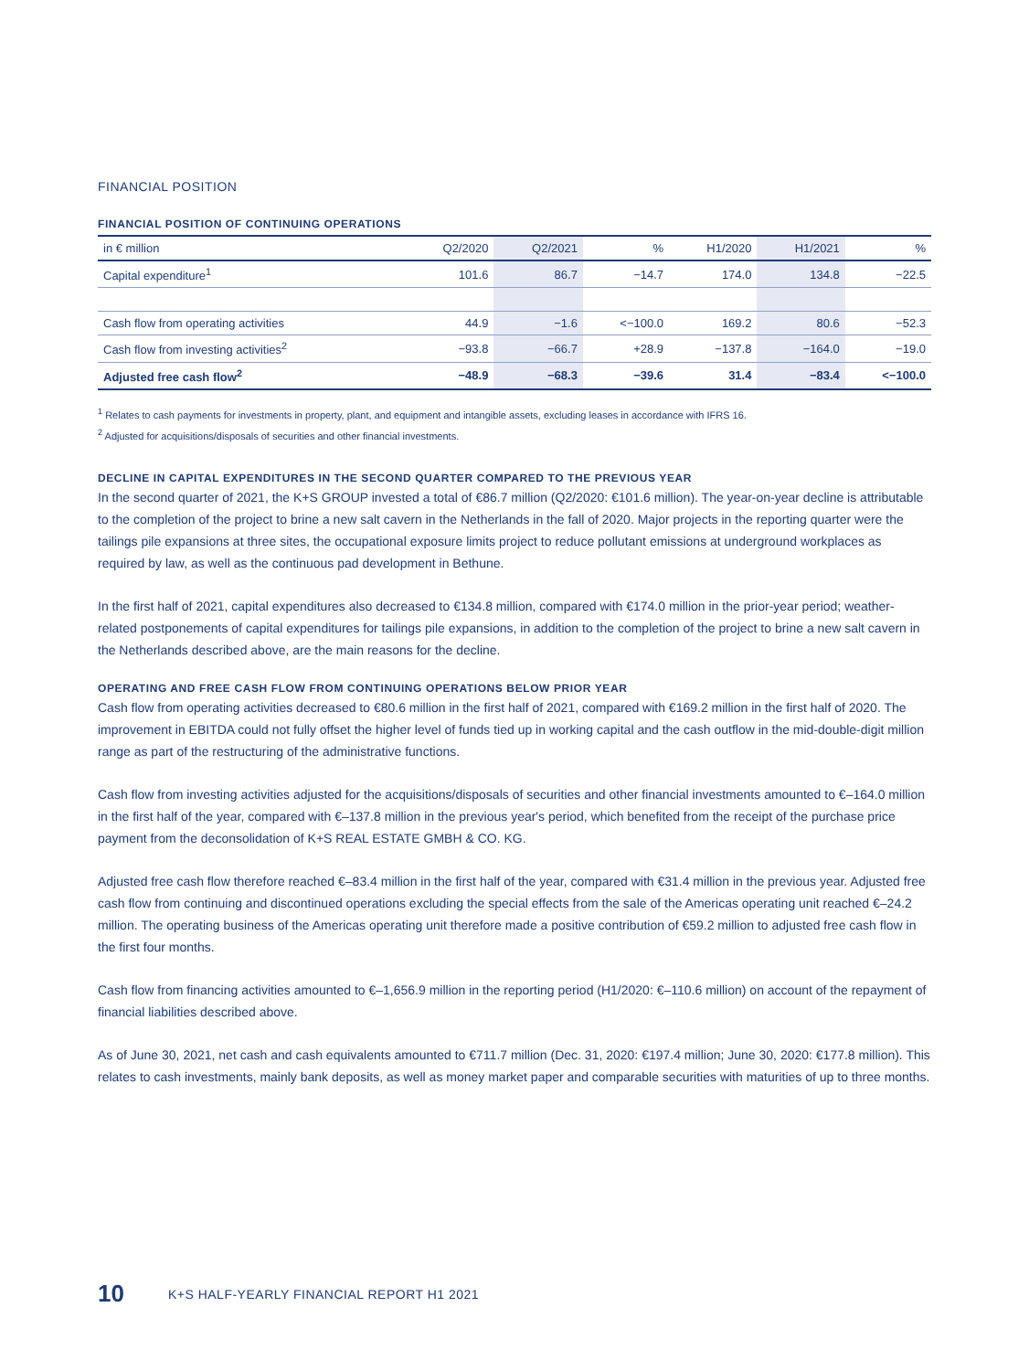FINANCIAL POSITION
FINANCIAL POSITION OF CONTINUING OPERATIONS
| in € million | Q2/2020 | Q2/2021 | % | H1/2020 | H1/2021 | % |
| --- | --- | --- | --- | --- | --- | --- |
| Capital expenditure<sup>1</sup> | 101.6 | 86.7 | −14.7 | 174.0 | 134.8 | −22.5 |
| Cash flow from operating activities | 44.9 | −1.6 | <−100.0 | 169.2 | 80.6 | −52.3 |
| Cash flow from investing activities<sup>2</sup> | −93.8 | −66.7 | +28.9 | −137.8 | −164.0 | −19.0 |
| Adjusted free cash flow<sup>2</sup> | −48.9 | −68.3 | −39.6 | 31.4 | −83.4 | <−100.0 |
<sup>1</sup> Relates to cash payments for investments in property, plant, and equipment and intangible assets, excluding leases in accordance with IFRS 16.
<sup>2</sup> Adjusted for acquisitions/disposals of securities and other financial investments.
DECLINE IN CAPITAL EXPENDITURES IN THE SECOND QUARTER COMPARED TO THE PREVIOUS YEAR
In the second quarter of 2021, the K+S GROUP invested a total of €86.7 million (Q2/2020: €101.6 million). The year-on-year decline is attributable to the completion of the project to brine a new salt cavern in the Netherlands in the fall of 2020. Major projects in the reporting quarter were the tailings pile expansions at three sites, the occupational exposure limits project to reduce pollutant emissions at underground workplaces as required by law, as well as the continuous pad development in Bethune.
In the first half of 2021, capital expenditures also decreased to €134.8 million, compared with €174.0 million in the prior-year period; weather-related postponements of capital expenditures for tailings pile expansions, in addition to the completion of the project to brine a new salt cavern in the Netherlands described above, are the main reasons for the decline.
OPERATING AND FREE CASH FLOW FROM CONTINUING OPERATIONS BELOW PRIOR YEAR
Cash flow from operating activities decreased to €80.6 million in the first half of 2021, compared with €169.2 million in the first half of 2020. The improvement in EBITDA could not fully offset the higher level of funds tied up in working capital and the cash outflow in the mid-double-digit million range as part of the restructuring of the administrative functions.
Cash flow from investing activities adjusted for the acquisitions/disposals of securities and other financial investments amounted to €–164.0 million in the first half of the year, compared with €–137.8 million in the previous year's period, which benefited from the receipt of the purchase price payment from the deconsolidation of K+S REAL ESTATE GMBH & CO. KG.
Adjusted free cash flow therefore reached €–83.4 million in the first half of the year, compared with €31.4 million in the previous year. Adjusted free cash flow from continuing and discontinued operations excluding the special effects from the sale of the Americas operating unit reached €–24.2 million. The operating business of the Americas operating unit therefore made a positive contribution of €59.2 million to adjusted free cash flow in the first four months.
Cash flow from financing activities amounted to €–1,656.9 million in the reporting period (H1/2020: €–110.6 million) on account of the repayment of financial liabilities described above.
As of June 30, 2021, net cash and cash equivalents amounted to €711.7 million (Dec. 31, 2020: €197.4 million; June 30, 2020: €177.8 million). This relates to cash investments, mainly bank deposits, as well as money market paper and comparable securities with maturities of up to three months.
10 K+S HALF-YEARLY FINANCIAL REPORT H1 2021